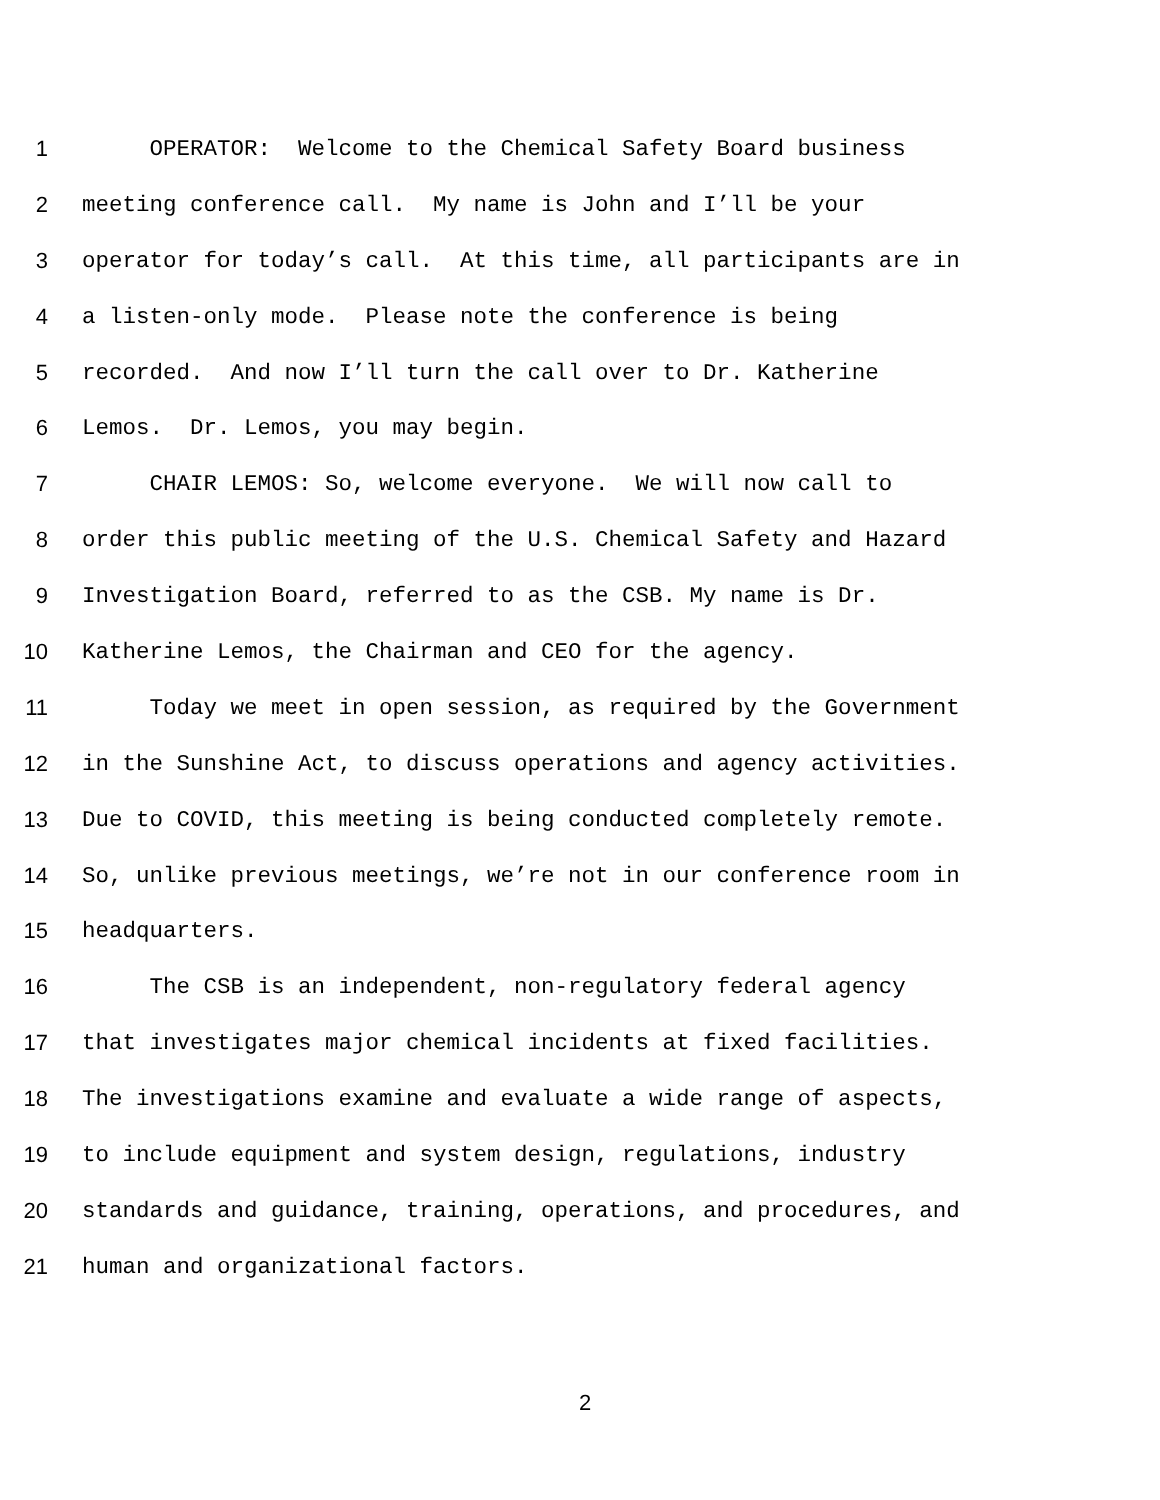1 OPERATOR: Welcome to the Chemical Safety Board business
2 meeting conference call. My name is John and I’ll be your
3 operator for today’s call. At this time, all participants are in
4 a listen-only mode. Please note the conference is being
5 recorded. And now I’ll turn the call over to Dr. Katherine
6 Lemos. Dr. Lemos, you may begin.
7 CHAIR LEMOS: So, welcome everyone. We will now call to
8 order this public meeting of the U.S. Chemical Safety and Hazard
9 Investigation Board, referred to as the CSB. My name is Dr.
10 Katherine Lemos, the Chairman and CEO for the agency.
11 Today we meet in open session, as required by the Government
12 in the Sunshine Act, to discuss operations and agency activities.
13 Due to COVID, this meeting is being conducted completely remote.
14 So, unlike previous meetings, we’re not in our conference room in
15 headquarters.
16 The CSB is an independent, non-regulatory federal agency
17 that investigates major chemical incidents at fixed facilities.
18 The investigations examine and evaluate a wide range of aspects,
19 to include equipment and system design, regulations, industry
20 standards and guidance, training, operations, and procedures, and
21 human and organizational factors.
2